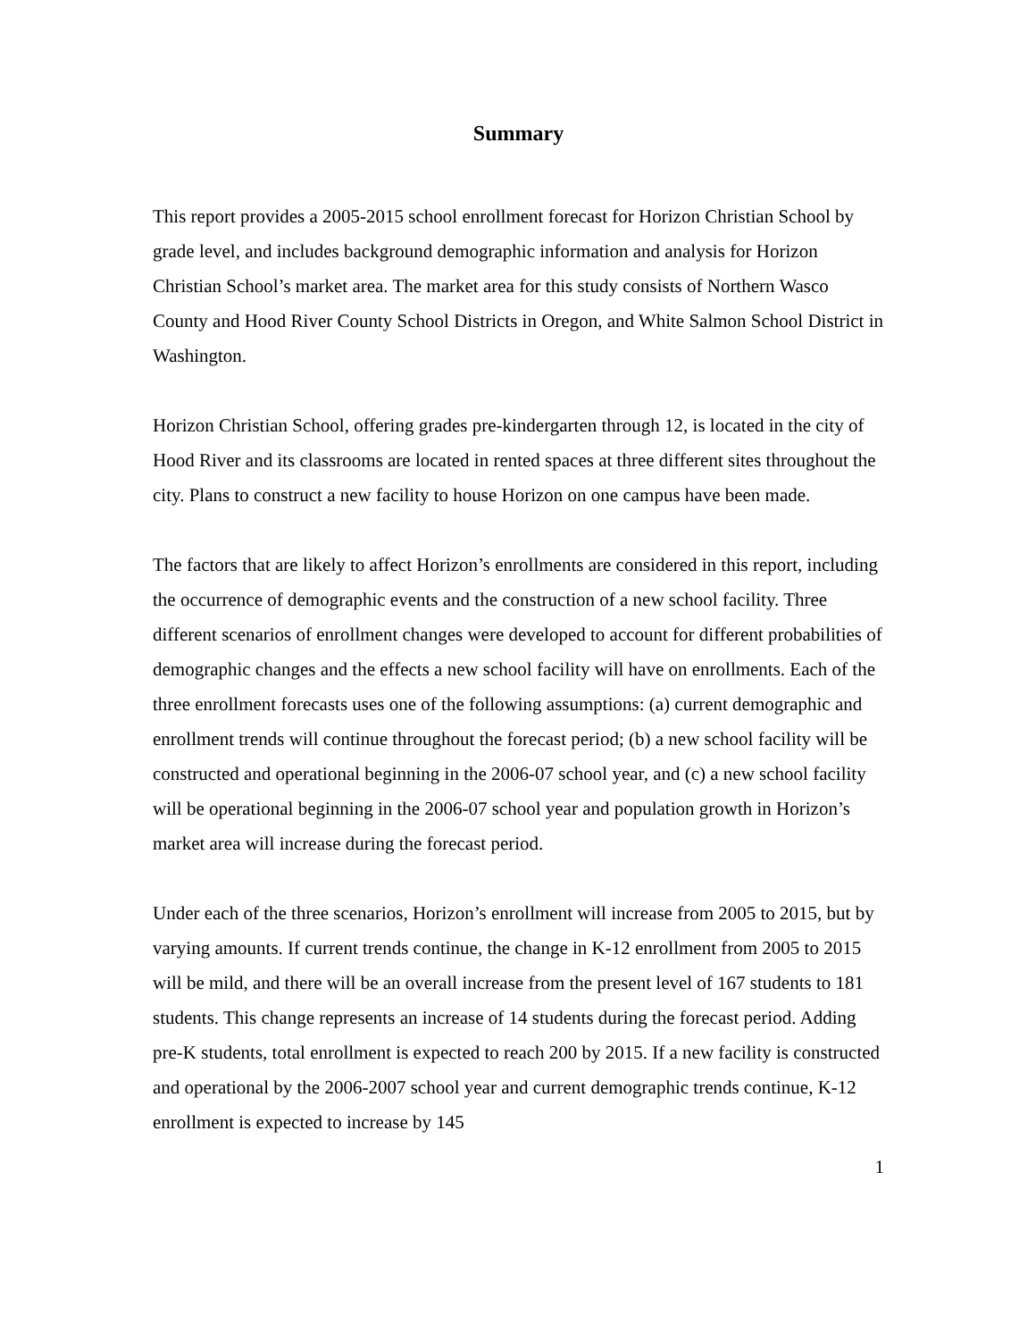Summary
This report provides a 2005-2015 school enrollment forecast for Horizon Christian School by grade level, and includes background demographic information and analysis for Horizon Christian School’s market area. The market area for this study consists of Northern Wasco County and Hood River County School Districts in Oregon, and White Salmon School District in Washington.
Horizon Christian School, offering grades pre-kindergarten through 12, is located in the city of Hood River and its classrooms are located in rented spaces at three different sites throughout the city. Plans to construct a new facility to house Horizon on one campus have been made.
The factors that are likely to affect Horizon’s enrollments are considered in this report, including the occurrence of demographic events and the construction of a new school facility. Three different scenarios of enrollment changes were developed to account for different probabilities of demographic changes and the effects a new school facility will have on enrollments. Each of the three enrollment forecasts uses one of the following assumptions: (a) current demographic and enrollment trends will continue throughout the forecast period; (b) a new school facility will be constructed and operational beginning in the 2006-07 school year, and (c) a new school facility will be operational beginning in the 2006-07 school year and population growth in Horizon’s market area will increase during the forecast period.
Under each of the three scenarios, Horizon’s enrollment will increase from 2005 to 2015, but by varying amounts. If current trends continue, the change in K-12 enrollment from 2005 to 2015 will be mild, and there will be an overall increase from the present level of 167 students to 181 students. This change represents an increase of 14 students during the forecast period. Adding pre-K students, total enrollment is expected to reach 200 by 2015. If a new facility is constructed and operational by the 2006-2007 school year and current demographic trends continue, K-12 enrollment is expected to increase by 145
1